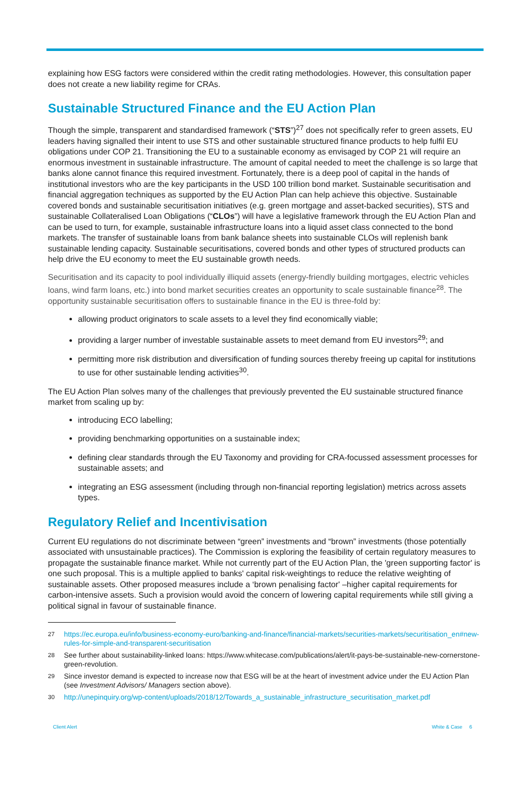explaining how ESG factors were considered within the credit rating methodologies. However, this consultation paper does not create a new liability regime for CRAs.
Sustainable Structured Finance and the EU Action Plan
Though the simple, transparent and standardised framework (“STS”)<sup>27</sup> does not specifically refer to green assets, EU leaders having signalled their intent to use STS and other sustainable structured finance products to help fulfil EU obligations under COP 21. Transitioning the EU to a sustainable economy as envisaged by COP 21 will require an enormous investment in sustainable infrastructure. The amount of capital needed to meet the challenge is so large that banks alone cannot finance this required investment. Fortunately, there is a deep pool of capital in the hands of institutional investors who are the key participants in the USD 100 trillion bond market. Sustainable securitisation and financial aggregation techniques as supported by the EU Action Plan can help achieve this objective. Sustainable covered bonds and sustainable securitisation initiatives (e.g. green mortgage and asset-backed securities), STS and sustainable Collateralised Loan Obligations (“CLOs”) will have a legislative framework through the EU Action Plan and can be used to turn, for example, sustainable infrastructure loans into a liquid asset class connected to the bond markets. The transfer of sustainable loans from bank balance sheets into sustainable CLOs will replenish bank sustainable lending capacity. Sustainable securitisations, covered bonds and other types of structured products can help drive the EU economy to meet the EU sustainable growth needs.
Securitisation and its capacity to pool individually illiquid assets (energy-friendly building mortgages, electric vehicles loans, wind farm loans, etc.) into bond market securities creates an opportunity to scale sustainable finance<sup>28</sup>. The opportunity sustainable securitisation offers to sustainable finance in the EU is three-fold by:
allowing product originators to scale assets to a level they find economically viable;
providing a larger number of investable sustainable assets to meet demand from EU investors<sup>29</sup>; and
permitting more risk distribution and diversification of funding sources thereby freeing up capital for institutions to use for other sustainable lending activities<sup>30</sup>.
The EU Action Plan solves many of the challenges that previously prevented the EU sustainable structured finance market from scaling up by:
introducing ECO labelling;
providing benchmarking opportunities on a sustainable index;
defining clear standards through the EU Taxonomy and providing for CRA-focussed assessment processes for sustainable assets; and
integrating an ESG assessment (including through non-financial reporting legislation) metrics across assets types.
Regulatory Relief and Incentivisation
Current EU regulations do not discriminate between “green” investments and “brown” investments (those potentially associated with unsustainable practices). The Commission is exploring the feasibility of certain regulatory measures to propagate the sustainable finance market. While not currently part of the EU Action Plan, the 'green supporting factor' is one such proposal. This is a multiple applied to banks' capital risk-weightings to reduce the relative weighting of sustainable assets. Other proposed measures include a ‘brown penalising factor' –higher capital requirements for carbon-intensive assets. Such a provision would avoid the concern of lowering capital requirements while still giving a political signal in favour of sustainable finance.
27 https://ec.europa.eu/info/business-economy-euro/banking-and-finance/financial-markets/securities-markets/securitisation_en#new- rules-for-simple-and-transparent-securitisation
28 See further about sustainability-linked loans: https://www.whitecase.com/publications/alert/it-pays-be-sustainable-new-cornerstone-green-revolution.
29 Since investor demand is expected to increase now that ESG will be at the heart of investment advice under the EU Action Plan (see Investment Advisors/ Managers section above).
30 http://unepinquiry.org/wp-content/uploads/2018/12/Towards_a_sustainable_infrastructure_securitisation_market.pdf
Client Alert White & Case 6